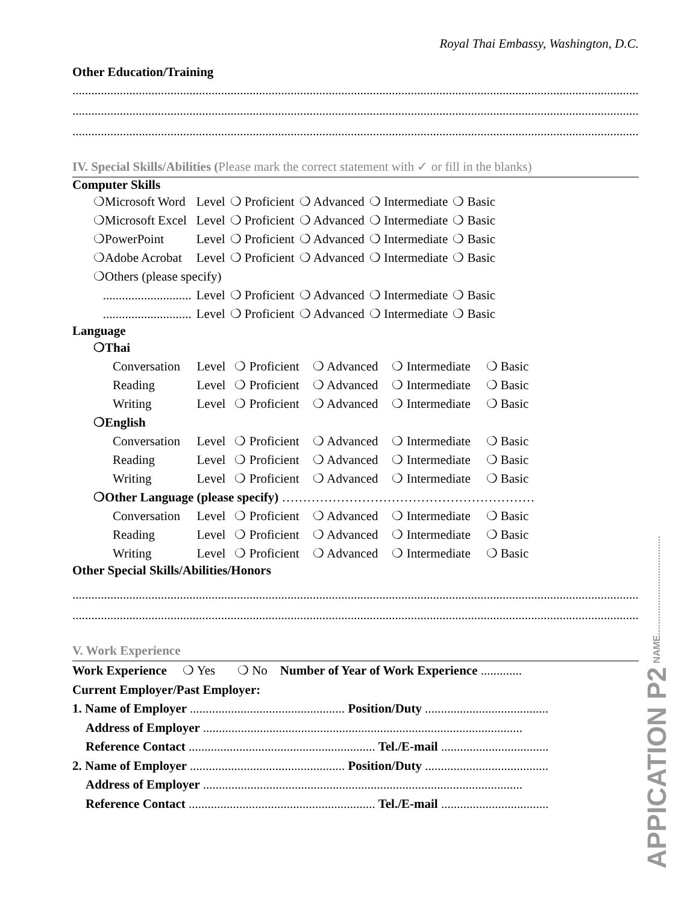Royal Thai Embassy, Washington, D.C.
Other Education/Training
..................................................................................................................................................................................................................
..................................................................................................................................................................................................................
..................................................................................................................................................................................................................
IV. Special Skills/Abilities (Please mark the correct statement with ✓ or fill in the blanks)
Computer Skills
| ❍Microsoft Word | Level | ❍ Proficient | ❍ Advanced | ❍ Intermediate | ❍ Basic |
| ❍Microsoft Excel | Level | ❍ Proficient | ❍ Advanced | ❍ Intermediate | ❍ Basic |
| ❍PowerPoint | Level | ❍ Proficient | ❍ Advanced | ❍ Intermediate | ❍ Basic |
| ❍Adobe Acrobat | Level | ❍ Proficient | ❍ Advanced | ❍ Intermediate | ❍ Basic |
| ❍Others (please specify) | | | | | |
| ............................ | Level | ❍ Proficient | ❍ Advanced | ❍ Intermediate | ❍ Basic |
| ............................ | Level | ❍ Proficient | ❍ Advanced | ❍ Intermediate | ❍ Basic |
Language
| ❍Thai | | | | | |
| Conversation | Level | ❍ Proficient | ❍ Advanced | ❍ Intermediate | ❍ Basic |
| Reading | Level | ❍ Proficient | ❍ Advanced | ❍ Intermediate | ❍ Basic |
| Writing | Level | ❍ Proficient | ❍ Advanced | ❍ Intermediate | ❍ Basic |
| ❍English | | | | | |
| Conversation | Level | ❍ Proficient | ❍ Advanced | ❍ Intermediate | ❍ Basic |
| Reading | Level | ❍ Proficient | ❍ Advanced | ❍ Intermediate | ❍ Basic |
| Writing | Level | ❍ Proficient | ❍ Advanced | ❍ Intermediate | ❍ Basic |
| ❍Other Language (please specify) …………………………………………………… | | | | | |
| Conversation | Level | ❍ Proficient | ❍ Advanced | ❍ Intermediate | ❍ Basic |
| Reading | Level | ❍ Proficient | ❍ Advanced | ❍ Intermediate | ❍ Basic |
| Writing | Level | ❍ Proficient | ❍ Advanced | ❍ Intermediate | ❍ Basic |
Other Special Skills/Abilities/Honors
..................................................................................................................................................................................................................
..................................................................................................................................................................................................................
V. Work Experience
Work Experience ❍ Yes ❍ No Number of Year of Work Experience .............
Current Employer/Past Employer:
1. Name of Employer ................................................. Position/Duty .......................................
Address of Employer .....................................................................................................
Reference Contact ........................................................... Tel./E-mail ..................................
2. Name of Employer ................................................. Position/Duty .......................................
Address of Employer .....................................................................................................
Reference Contact ........................................................... Tel./E-mail ..................................
APPICATION P2 NAME.....................................